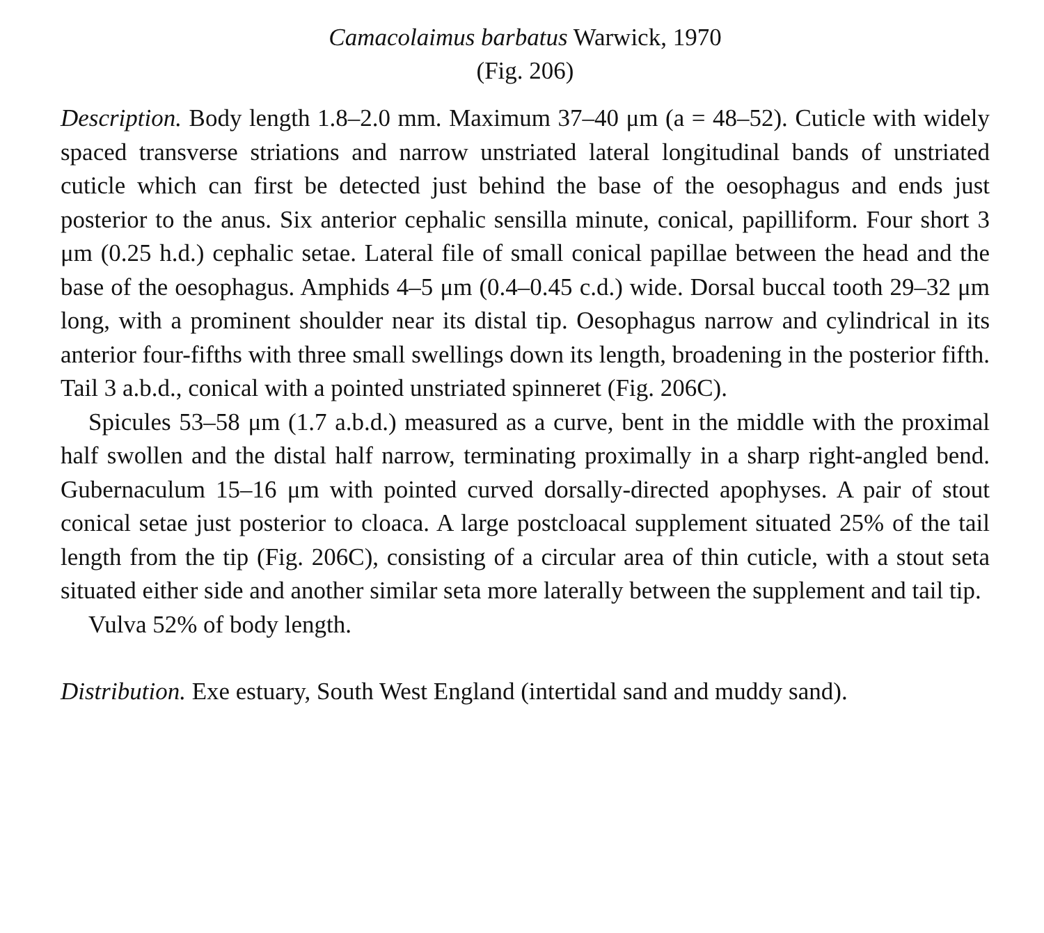Camacolaimus barbatus Warwick, 1970
(Fig. 206)
Description. Body length 1.8–2.0 mm. Maximum 37–40 μm (a = 48–52). Cuticle with widely spaced transverse striations and narrow unstriated lateral longitudinal bands of unstriated cuticle which can first be detected just behind the base of the oesophagus and ends just posterior to the anus. Six anterior cephalic sensilla minute, conical, papilliform. Four short 3 μm (0.25 h.d.) cephalic setae. Lateral file of small conical papillae between the head and the base of the oesophagus. Amphids 4–5 μm (0.4–0.45 c.d.) wide. Dorsal buccal tooth 29–32 μm long, with a prominent shoulder near its distal tip. Oesophagus narrow and cylindrical in its anterior four-fifths with three small swellings down its length, broadening in the posterior fifth. Tail 3 a.b.d., conical with a pointed unstriated spinneret (Fig. 206C).
Spicules 53–58 μm (1.7 a.b.d.) measured as a curve, bent in the middle with the proximal half swollen and the distal half narrow, terminating proximally in a sharp right-angled bend. Gubernaculum 15–16 μm with pointed curved dorsally-directed apophyses. A pair of stout conical setae just posterior to cloaca. A large postcloacal supplement situated 25% of the tail length from the tip (Fig. 206C), consisting of a circular area of thin cuticle, with a stout seta situated either side and another similar seta more laterally between the supplement and tail tip.
Vulva 52% of body length.
Distribution. Exe estuary, South West England (intertidal sand and muddy sand).